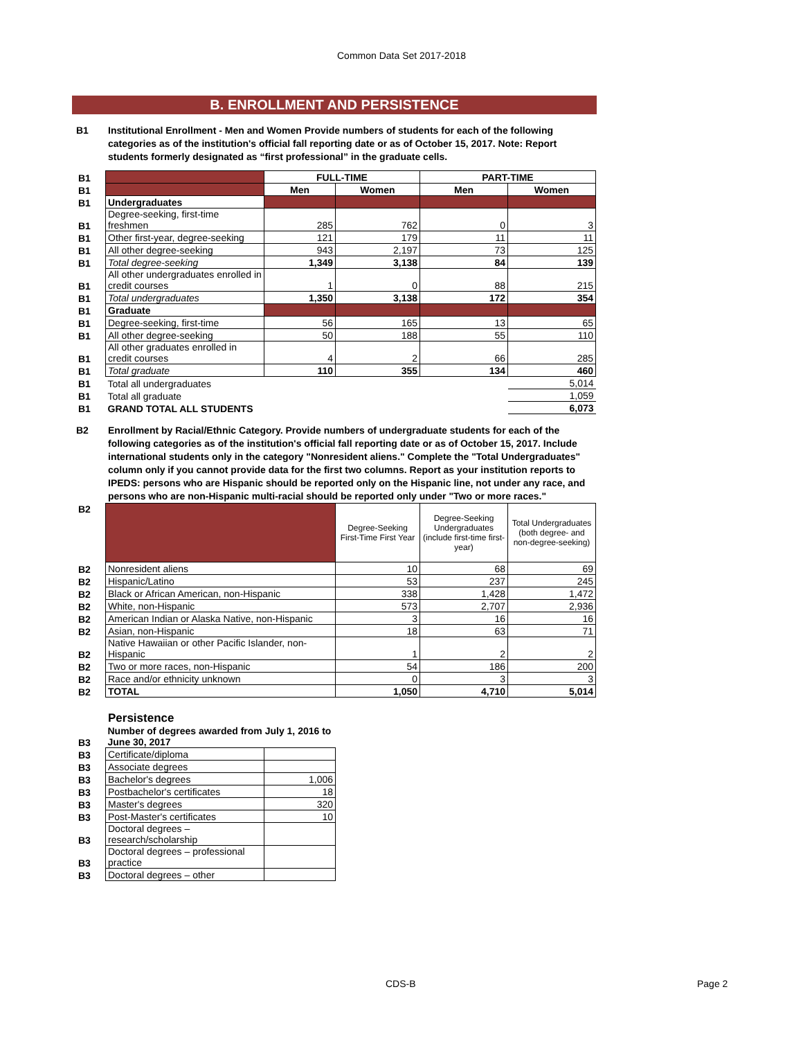Common Data Set 2017-2018
B. ENROLLMENT AND PERSISTENCE
B1 Institutional Enrollment - Men and Women Provide numbers of students for each of the following categories as of the institution's official fall reporting date or as of October 15, 2017. Note: Report students formerly designated as “first professional” in the graduate cells.
| B1 | | FULL-TIME | | PART-TIME | |
| B1 | | Men | Women | Men | Women |
| B1 | Undergraduates | | | | |
| B1 | Degree-seeking, first-time freshmen | 285 | 762 | 0 | 3 |
| B1 | Other first-year, degree-seeking | 121 | 179 | 11 | 11 |
| B1 | All other degree-seeking | 943 | 2,197 | 73 | 125 |
| B1 | Total degree-seeking | 1,349 | 3,138 | 84 | 139 |
| B1 | All other undergraduates enrolled in credit courses | 1 | 0 | 88 | 215 |
| B1 | Total undergraduates | 1,350 | 3,138 | 172 | 354 |
| B1 | Graduate | | | | |
| B1 | Degree-seeking, first-time | 56 | 165 | 13 | 65 |
| B1 | All other degree-seeking | 50 | 188 | 55 | 110 |
| B1 | All other graduates enrolled in credit courses | 4 | 2 | 66 | 285 |
| B1 | Total graduate | 110 | 355 | 134 | 460 |
| B1 | Total all undergraduates | | | | 5,014 |
| B1 | Total all graduate | | | | 1,059 |
| B1 | GRAND TOTAL ALL STUDENTS | | | | 6,073 |
B2 Enrollment by Racial/Ethnic Category. Provide numbers of undergraduate students for each of the following categories as of the institution's official fall reporting date or as of October 15, 2017. Include international students only in the category "Nonresident aliens." Complete the "Total Undergraduates" column only if you cannot provide data for the first two columns. Report as your institution reports to IPEDS: persons who are Hispanic should be reported only on the Hispanic line, not under any race, and persons who are non-Hispanic multi-racial should be reported only under "Two or more races."
| B2 | | Degree-Seeking First-Time First Year | Degree-Seeking Undergraduates (include first-time first-year) | Total Undergraduates (both degree- and non-degree-seeking) |
| B2 | Nonresident aliens | 10 | 68 | 69 |
| B2 | Hispanic/Latino | 53 | 237 | 245 |
| B2 | Black or African American, non-Hispanic | 338 | 1,428 | 1,472 |
| B2 | White, non-Hispanic | 573 | 2,707 | 2,936 |
| B2 | American Indian or Alaska Native, non-Hispanic | 3 | 16 | 16 |
| B2 | Asian, non-Hispanic | 18 | 63 | 71 |
| B2 | Native Hawaiian or other Pacific Islander, non-Hispanic | 1 | 2 | 2 |
| B2 | Two or more races, non-Hispanic | 54 | 186 | 200 |
| B2 | Race and/or ethnicity unknown | 0 | 3 | 3 |
| B2 | TOTAL | 1,050 | 4,710 | 5,014 |
Persistence
| B3 | Number of degrees awarded from July 1, 2016 to June 30, 2017 | |
| B3 | Certificate/diploma | |
| B3 | Associate degrees | |
| B3 | Bachelor's degrees | 1,006 |
| B3 | Postbachelor's certificates | 18 |
| B3 | Master's degrees | 320 |
| B3 | Post-Master's certificates | 10 |
| B3 | Doctoral degrees – research/scholarship | |
| B3 | Doctoral degrees – professional practice | |
| B3 | Doctoral degrees – other | |
CDS-B Page 2